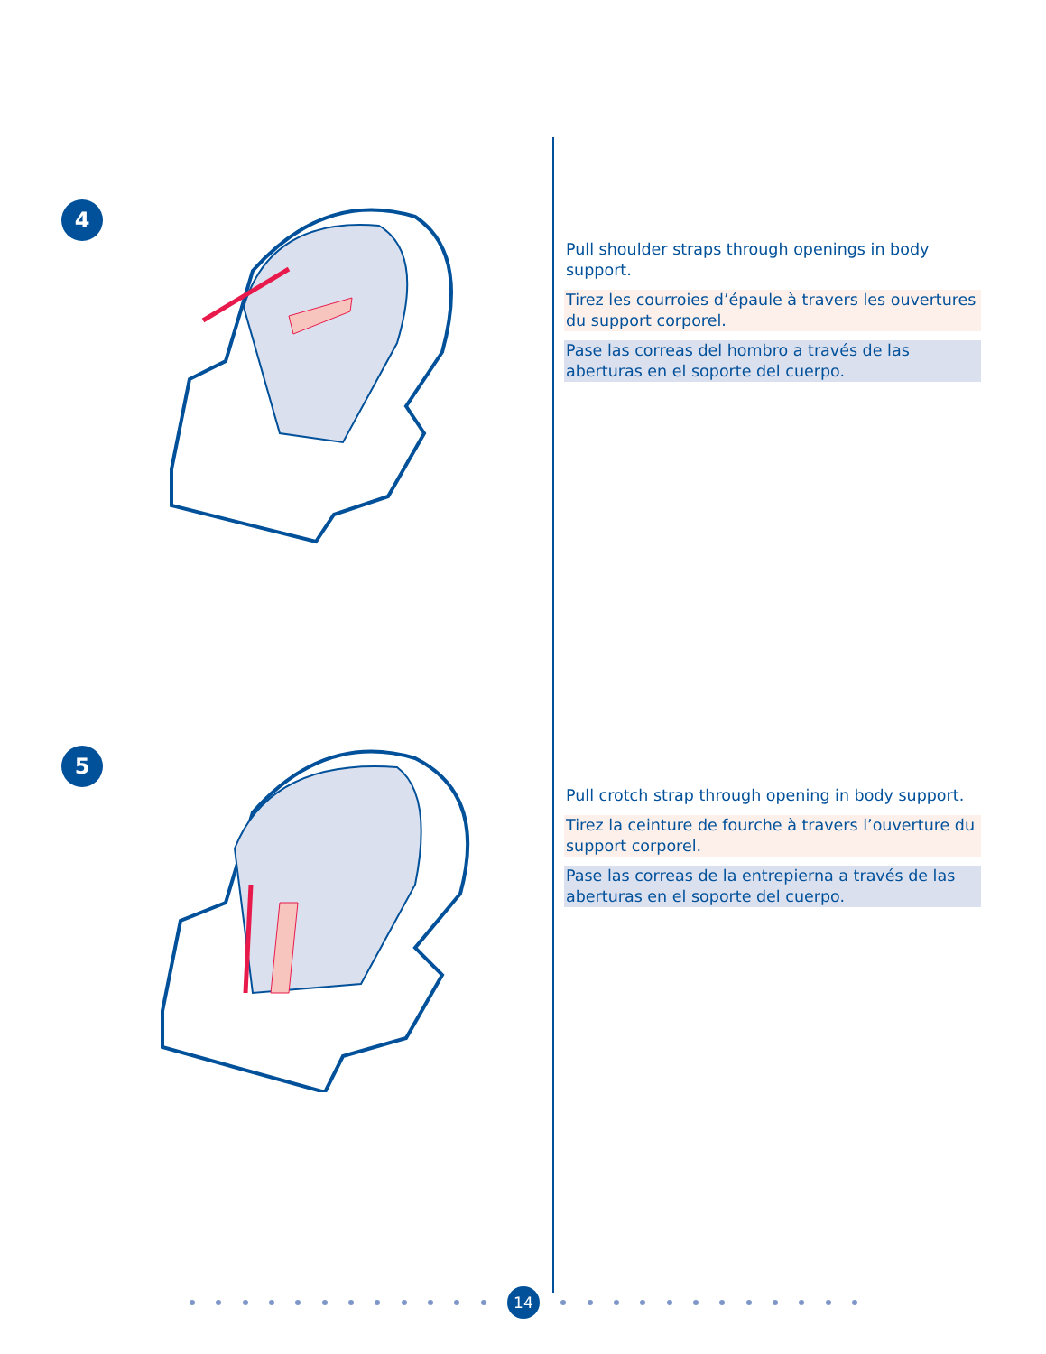4
Pull shoulder straps through openings in body support.
Tirez les courroies d’épaule à travers les ouvertures du support corporel.
Pase las correas del hombro a través de las aberturas en el soporte del cuerpo.
5
Pull crotch strap through opening in body support.
Tirez la ceinture de fourche à travers l’ouverture du support corporel.
Pase las correas de la entrepierna a través de las aberturas en el soporte del cuerpo.
14